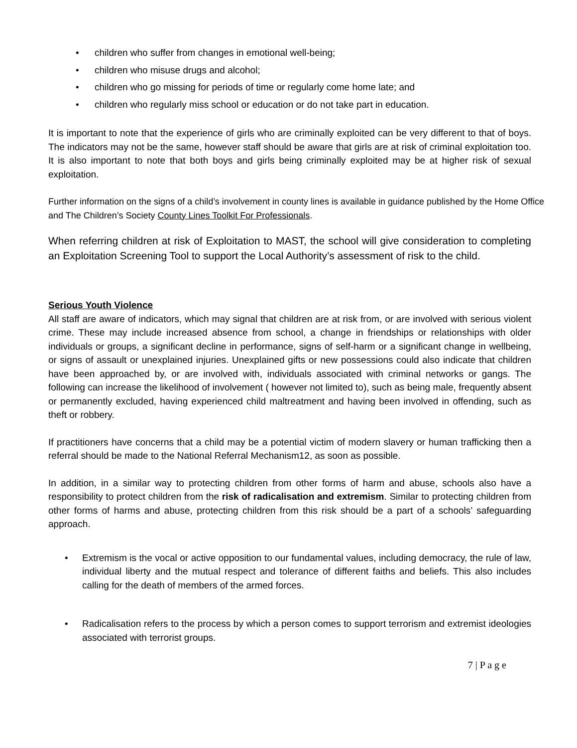• children who suffer from changes in emotional well-being;
• children who misuse drugs and alcohol;
• children who go missing for periods of time or regularly come home late; and
• children who regularly miss school or education or do not take part in education.
It is important to note that the experience of girls who are criminally exploited can be very different to that of boys. The indicators may not be the same, however staff should be aware that girls are at risk of criminal exploitation too. It is also important to note that both boys and girls being criminally exploited may be at higher risk of sexual exploitation.
Further information on the signs of a child’s involvement in county lines is available in guidance published by the Home Office and The Children’s Society County Lines Toolkit For Professionals.
When referring children at risk of Exploitation to MAST, the school will give consideration to completing an Exploitation Screening Tool to support the Local Authority’s assessment of risk to the child.
Serious Youth Violence
All staff are aware of indicators, which may signal that children are at risk from, or are involved with serious violent crime. These may include increased absence from school, a change in friendships or relationships with older individuals or groups, a significant decline in performance, signs of self-harm or a significant change in wellbeing, or signs of assault or unexplained injuries. Unexplained gifts or new possessions could also indicate that children have been approached by, or are involved with, individuals associated with criminal networks or gangs. The following can increase the likelihood of involvement ( however not limited to), such as being male, frequently absent or permanently excluded, having experienced child maltreatment and having been involved in offending, such as theft or robbery.
If practitioners have concerns that a child may be a potential victim of modern slavery or human trafficking then a referral should be made to the National Referral Mechanism12, as soon as possible.
In addition, in a similar way to protecting children from other forms of harm and abuse, schools also have a responsibility to protect children from the risk of radicalisation and extremism. Similar to protecting children from other forms of harms and abuse, protecting children from this risk should be a part of a schools’ safeguarding approach.
•
Extremism is the vocal or active opposition to our fundamental values, including democracy, the rule of law, individual liberty and the mutual respect and tolerance of different faiths and beliefs. This also includes calling for the death of members of the armed forces.
•
Radicalisation refers to the process by which a person comes to support terrorism and extremist ideologies associated with terrorist groups.
7 | P a g e